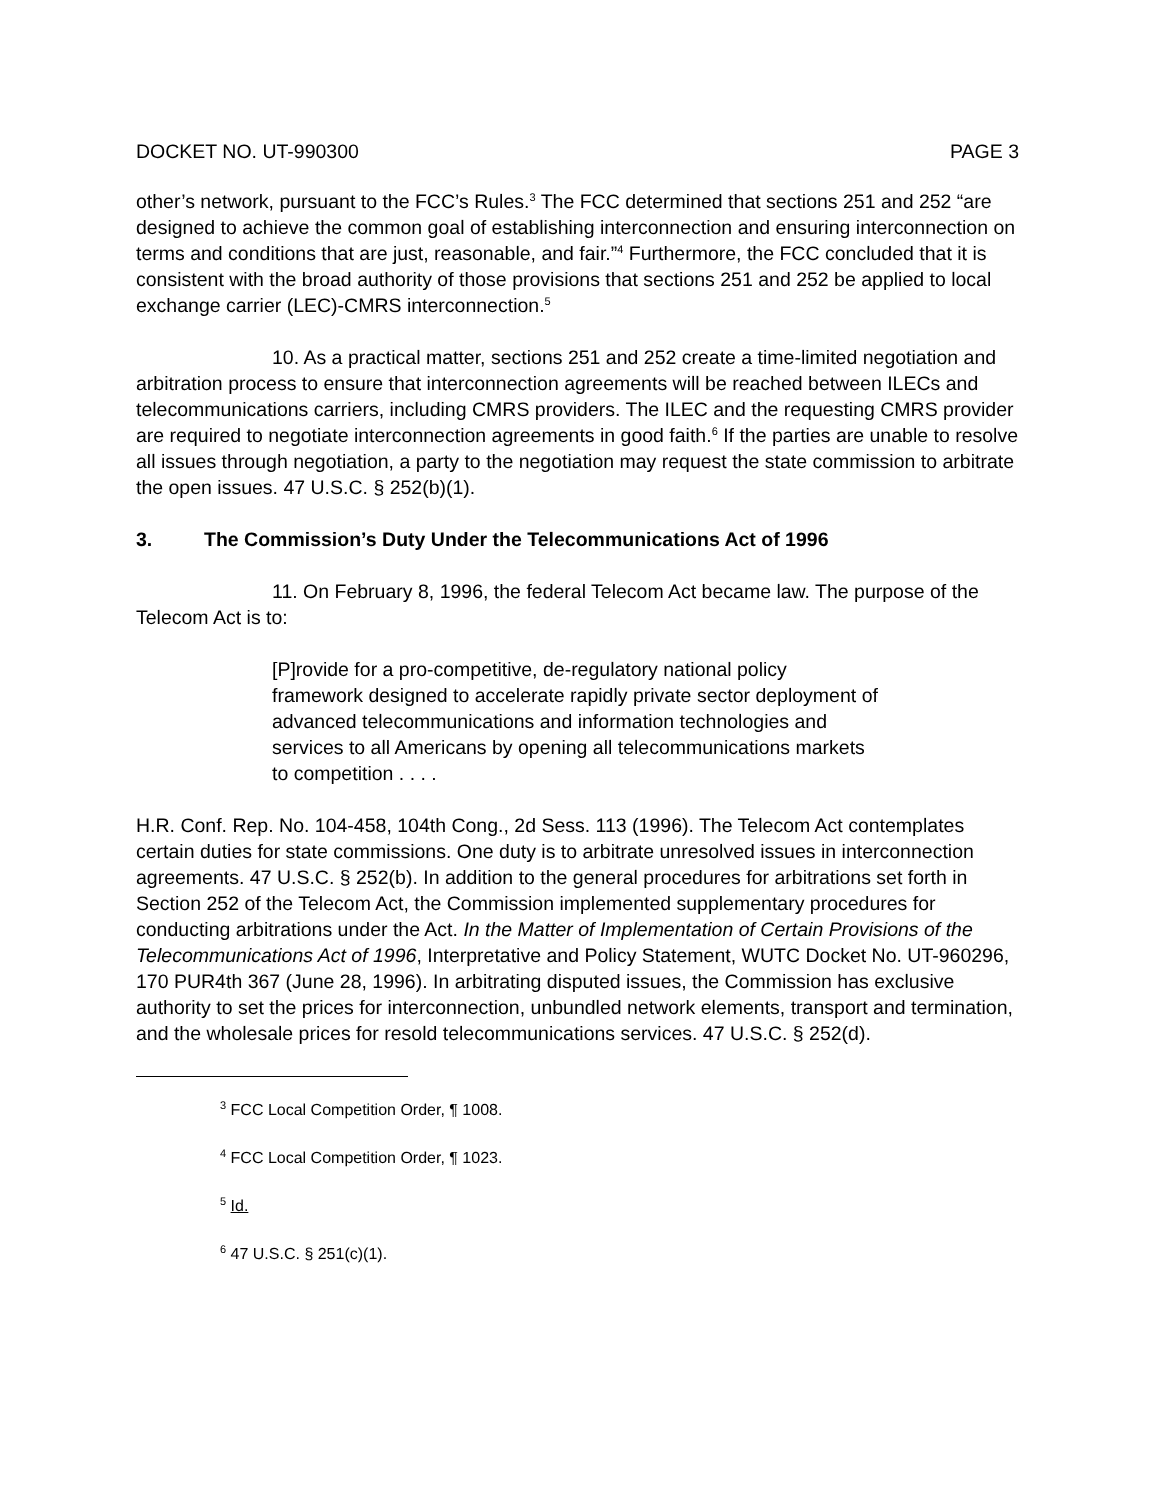DOCKET NO. UT-990300 PAGE 3
other’s network, pursuant to the FCC’s Rules.<sup>3</sup> The FCC determined that sections 251 and 252 “are designed to achieve the common goal of establishing interconnection and ensuring interconnection on terms and conditions that are just, reasonable, and fair.”<sup>4</sup> Furthermore, the FCC concluded that it is consistent with the broad authority of those provisions that sections 251 and 252 be applied to local exchange carrier (LEC)-CMRS interconnection.<sup>5</sup>
10. As a practical matter, sections 251 and 252 create a time-limited negotiation and arbitration process to ensure that interconnection agreements will be reached between ILECs and telecommunications carriers, including CMRS providers. The ILEC and the requesting CMRS provider are required to negotiate interconnection agreements in good faith.<sup>6</sup> If the parties are unable to resolve all issues through negotiation, a party to the negotiation may request the state commission to arbitrate the open issues. 47 U.S.C. § 252(b)(1).
3. The Commission’s Duty Under the Telecommunications Act of 1996
11. On February 8, 1996, the federal Telecom Act became law. The purpose of the Telecom Act is to:
[P]rovide for a pro-competitive, de-regulatory national policy framework designed to accelerate rapidly private sector deployment of advanced telecommunications and information technologies and services to all Americans by opening all telecommunications markets to competition . . . .
H.R. Conf. Rep. No. 104-458, 104th Cong., 2d Sess. 113 (1996). The Telecom Act contemplates certain duties for state commissions. One duty is to arbitrate unresolved issues in interconnection agreements. 47 U.S.C. § 252(b). In addition to the general procedures for arbitrations set forth in Section 252 of the Telecom Act, the Commission implemented supplementary procedures for conducting arbitrations under the Act. In the Matter of Implementation of Certain Provisions of the Telecommunications Act of 1996, Interpretative and Policy Statement, WUTC Docket No. UT-960296, 170 PUR4th 367 (June 28, 1996). In arbitrating disputed issues, the Commission has exclusive authority to set the prices for interconnection, unbundled network elements, transport and termination, and the wholesale prices for resold telecommunications services. 47 U.S.C. § 252(d).
<sup>3</sup> FCC Local Competition Order, ¶ 1008.
<sup>4</sup> FCC Local Competition Order, ¶ 1023.
<sup>5</sup> Id.
<sup>6</sup> 47 U.S.C. § 251(c)(1).